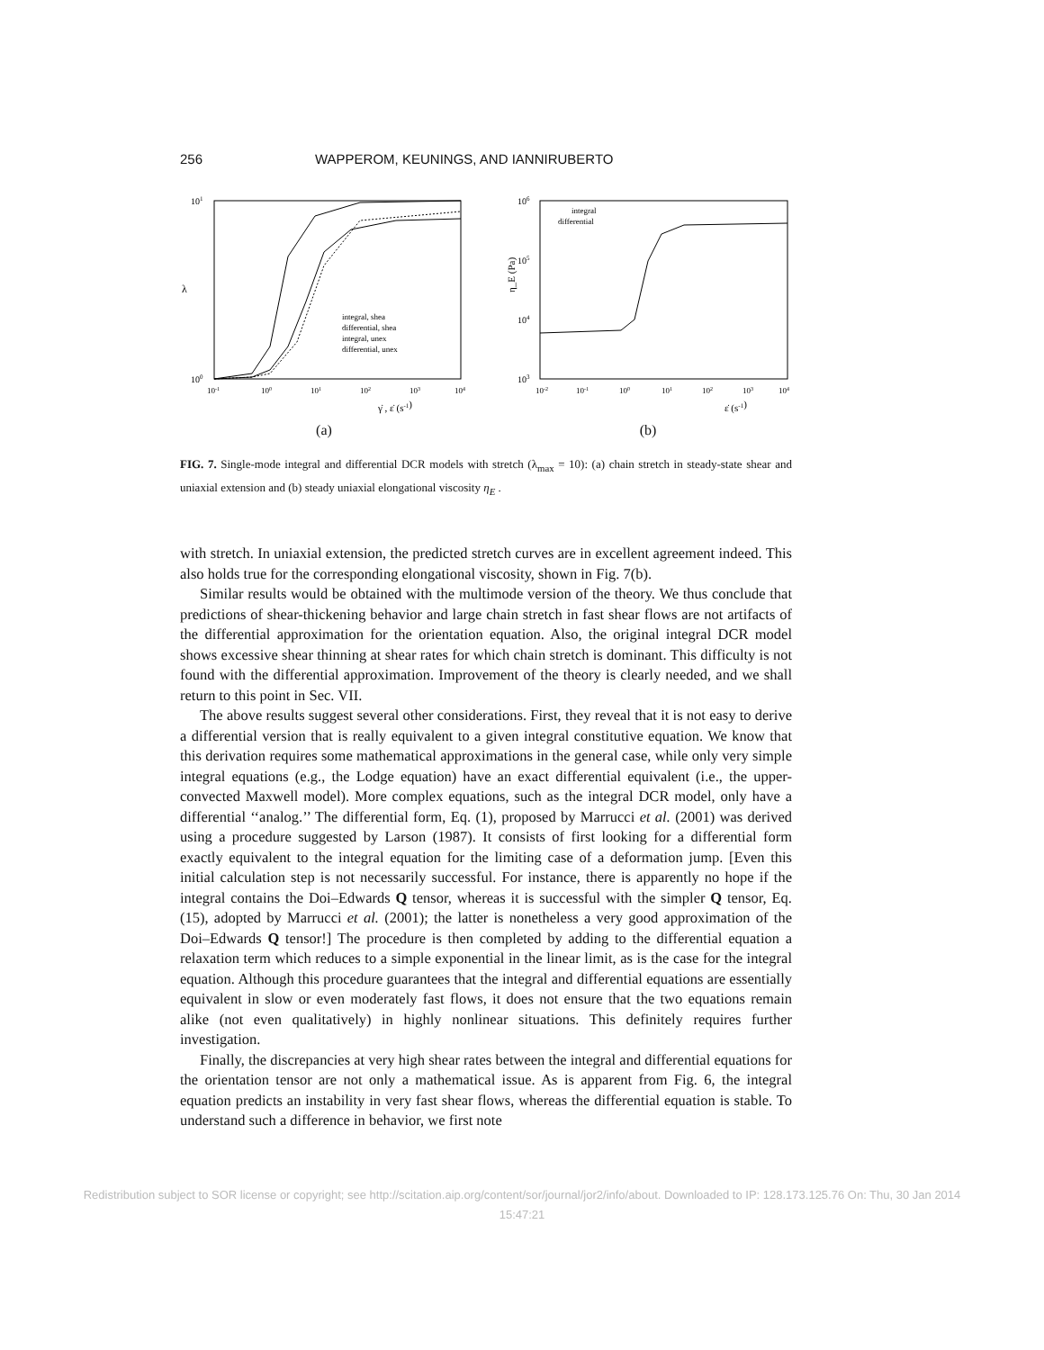256 WAPPEROM, KEUNINGS, AND IANNIRUBERTO
101
100
λ
integral, shea
differential, shea
integral, unex
differential, unex
10-1
100
101
102
103
104
γ̇ , ε̇ (s-1)
(a)
106
105
104
103
η_E (Pa)
integral
differential
10-2
10-1
100
101
102
103
104
ε̇ (s-1)
(b)
FIG. 7. Single-mode integral and differential DCR models with stretch (λ<sub>max</sub> = 10): (a) chain stretch in steady-state shear and uniaxial extension and (b) steady uniaxial elongational viscosity η<sub>E</sub> .
with stretch. In uniaxial extension, the predicted stretch curves are in excellent agreement indeed. This also holds true for the corresponding elongational viscosity, shown in Fig. 7(b).
Similar results would be obtained with the multimode version of the theory. We thus conclude that predictions of shear-thickening behavior and large chain stretch in fast shear flows are not artifacts of the differential approximation for the orientation equation. Also, the original integral DCR model shows excessive shear thinning at shear rates for which chain stretch is dominant. This difficulty is not found with the differential approximation. Improvement of the theory is clearly needed, and we shall return to this point in Sec. VII.
The above results suggest several other considerations. First, they reveal that it is not easy to derive a differential version that is really equivalent to a given integral constitutive equation. We know that this derivation requires some mathematical approximations in the general case, while only very simple integral equations (e.g., the Lodge equation) have an exact differential equivalent (i.e., the upper-convected Maxwell model). More complex equations, such as the integral DCR model, only have a differential ‘‘analog.’’ The differential form, Eq. (1), proposed by Marrucci et al. (2001) was derived using a procedure suggested by Larson (1987). It consists of first looking for a differential form exactly equivalent to the integral equation for the limiting case of a deformation jump. [Even this initial calculation step is not necessarily successful. For instance, there is apparently no hope if the integral contains the Doi–Edwards Q tensor, whereas it is successful with the simpler Q tensor, Eq. (15), adopted by Marrucci et al. (2001); the latter is nonetheless a very good approximation of the Doi–Edwards Q tensor!] The procedure is then completed by adding to the differential equation a relaxation term which reduces to a simple exponential in the linear limit, as is the case for the integral equation. Although this procedure guarantees that the integral and differential equations are essentially equivalent in slow or even moderately fast flows, it does not ensure that the two equations remain alike (not even qualitatively) in highly nonlinear situations. This definitely requires further investigation.
Finally, the discrepancies at very high shear rates between the integral and differential equations for the orientation tensor are not only a mathematical issue. As is apparent from Fig. 6, the integral equation predicts an instability in very fast shear flows, whereas the differential equation is stable. To understand such a difference in behavior, we first note
Redistribution subject to SOR license or copyright; see http://scitation.aip.org/content/sor/journal/jor2/info/about. Downloaded to IP: 128.173.125.76 On: Thu, 30 Jan 2014
15:47:21